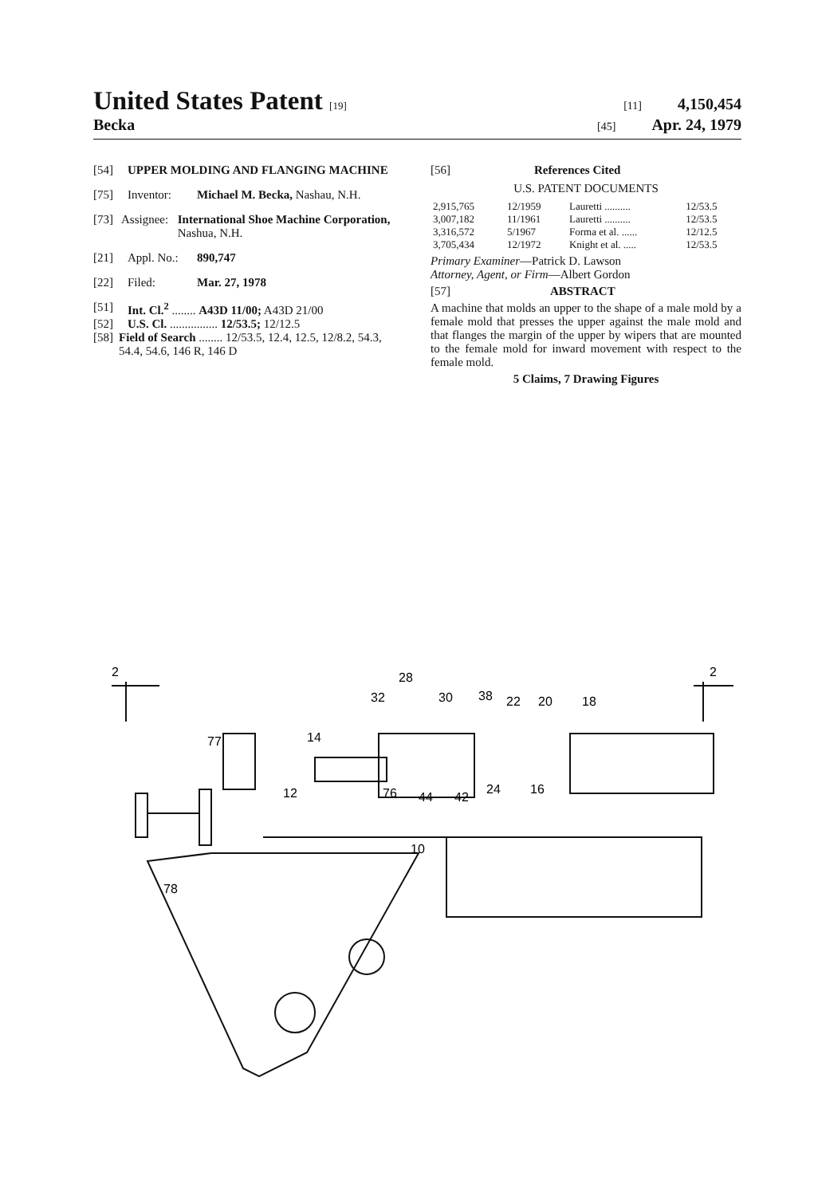United States Patent [19] [11] 4,150,454
Becka [45] Apr. 24, 1979
[54] UPPER MOLDING AND FLANGING MACHINE
[75] Inventor: Michael M. Becka, Nashau, N.H.
[73] Assignee: International Shoe Machine Corporation, Nashua, N.H.
[21] Appl. No.: 890,747
[22] Filed: Mar. 27, 1978
[51] Int. Cl.<sup>2</sup> ........ A43D 11/00; A43D 21/00
[52] U.S. Cl. ................ 12/53.5; 12/12.5
[58] Field of Search ........ 12/53.5, 12.4, 12.5, 12/8.2, 54.3, 54.4, 54.6, 146 R, 146 D
[56] References Cited
U.S. PATENT DOCUMENTS
| 2,915,765 | 12/1959 | Lauretti .......... | 12/53.5 |
| 3,007,182 | 11/1961 | Lauretti .......... | 12/53.5 |
| 3,316,572 | 5/1967 | Forma et al. ...... | 12/12.5 |
| 3,705,434 | 12/1972 | Knight et al. ..... | 12/53.5 |
Primary Examiner—Patrick D. Lawson
Attorney, Agent, or Firm—Albert Gordon
[57] ABSTRACT
A machine that molds an upper to the shape of a male mold by a female mold that presses the upper against the male mold and that flanges the margin of the upper by wipers that are mounted to the female mold for inward movement with respect to the female mold.
5 Claims, 7 Drawing Figures
2
2
28
32
30
38
22
20
18
77
14
12
76
44
42
24
16
10
78